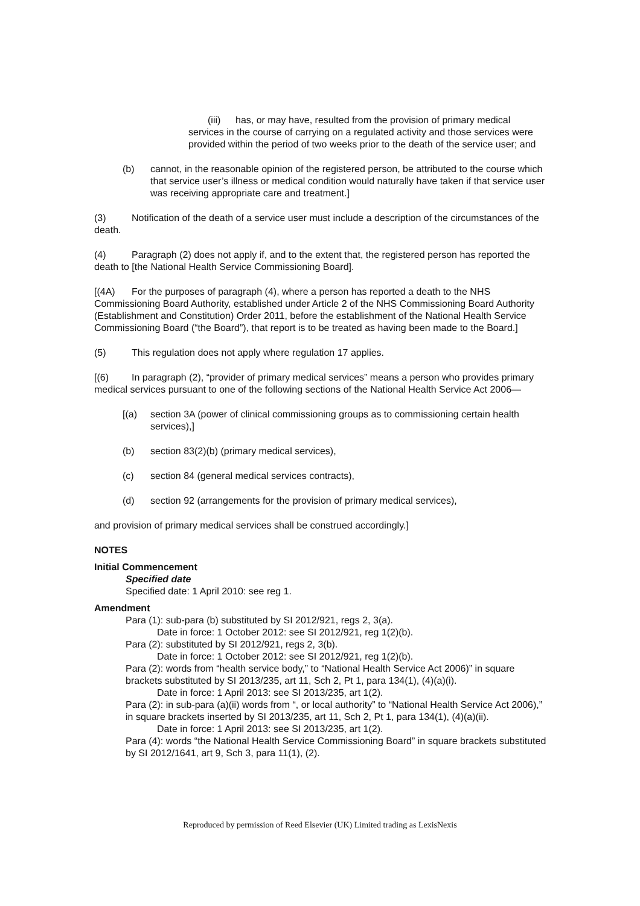(iii) has, or may have, resulted from the provision of primary medical services in the course of carrying on a regulated activity and those services were provided within the period of two weeks prior to the death of the service user; and
(b) cannot, in the reasonable opinion of the registered person, be attributed to the course which that service user’s illness or medical condition would naturally have taken if that service user was receiving appropriate care and treatment.]
(3) Notification of the death of a service user must include a description of the circumstances of the death.
(4) Paragraph (2) does not apply if, and to the extent that, the registered person has reported the death to [the National Health Service Commissioning Board].
[(4A) For the purposes of paragraph (4), where a person has reported a death to the NHS Commissioning Board Authority, established under Article 2 of the NHS Commissioning Board Authority (Establishment and Constitution) Order 2011, before the establishment of the National Health Service Commissioning Board (“the Board”), that report is to be treated as having been made to the Board.]
(5) This regulation does not apply where regulation 17 applies.
[(6) In paragraph (2), “provider of primary medical services” means a person who provides primary medical services pursuant to one of the following sections of the National Health Service Act 2006—
[(a) section 3A (power of clinical commissioning groups as to commissioning certain health services),]
(b) section 83(2)(b) (primary medical services),
(c) section 84 (general medical services contracts),
(d) section 92 (arrangements for the provision of primary medical services),
and provision of primary medical services shall be construed accordingly.]
NOTES
Initial Commencement
Specified date
Specified date: 1 April 2010: see reg 1.
Amendment
Para (1): sub-para (b) substituted by SI 2012/921, regs 2, 3(a).
Date in force: 1 October 2012: see SI 2012/921, reg 1(2)(b).
Para (2): substituted by SI 2012/921, regs 2, 3(b).
Date in force: 1 October 2012: see SI 2012/921, reg 1(2)(b).
Para (2): words from “health service body,” to “National Health Service Act 2006)” in square brackets substituted by SI 2013/235, art 11, Sch 2, Pt 1, para 134(1), (4)(a)(i).
Date in force: 1 April 2013: see SI 2013/235, art 1(2).
Para (2): in sub-para (a)(ii) words from “, or local authority” to “National Health Service Act 2006),” in square brackets inserted by SI 2013/235, art 11, Sch 2, Pt 1, para 134(1), (4)(a)(ii).
Date in force: 1 April 2013: see SI 2013/235, art 1(2).
Para (4): words “the National Health Service Commissioning Board” in square brackets substituted by SI 2012/1641, art 9, Sch 3, para 11(1), (2).
Reproduced by permission of Reed Elsevier (UK) Limited trading as LexisNexis